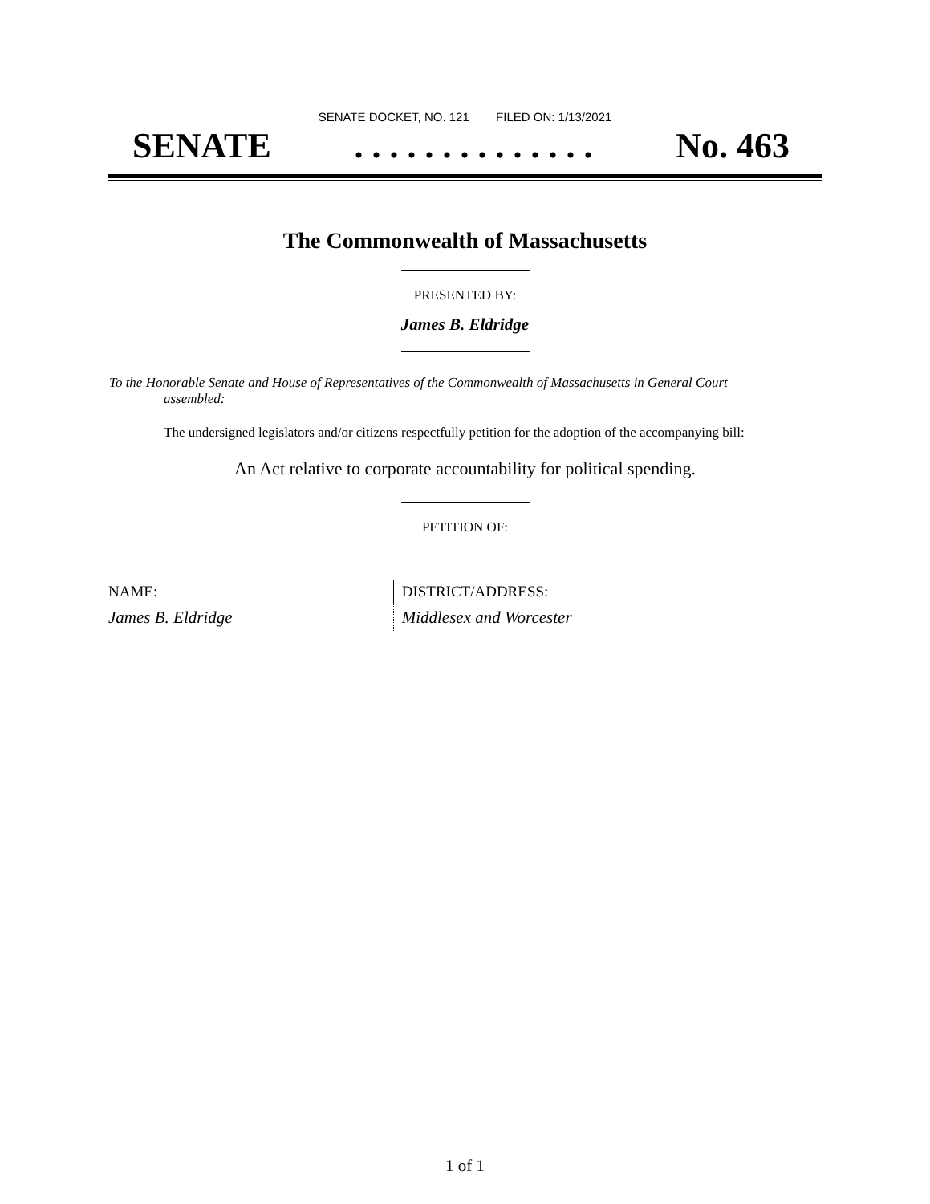SENATE DOCKET, NO. 121 FILED ON: 1/13/2021
SENATE. . . . . . . . . . . . . . No. 463
The Commonwealth of Massachusetts
PRESENTED BY:
James B. Eldridge
To the Honorable Senate and House of Representatives of the Commonwealth of Massachusetts in General Court assembled:
The undersigned legislators and/or citizens respectfully petition for the adoption of the accompanying bill:
An Act relative to corporate accountability for political spending.
PETITION OF:
| NAME: | DISTRICT/ADDRESS: |
| --- | --- |
| James B. Eldridge | Middlesex and Worcester |
1 of 1